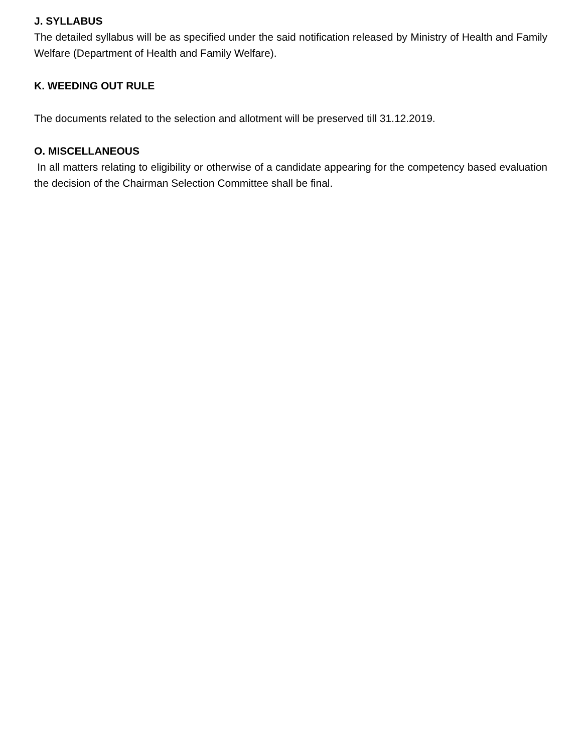J. SYLLABUS
The detailed syllabus will be as specified under the said notification released by Ministry of Health and Family Welfare (Department of Health and Family Welfare).
K. WEEDING OUT RULE
The documents related to the selection and allotment will be preserved till 31.12.2019.
O. MISCELLANEOUS
In all matters relating to eligibility or otherwise of a candidate appearing for the competency based evaluation the decision of the Chairman Selection Committee shall be final.